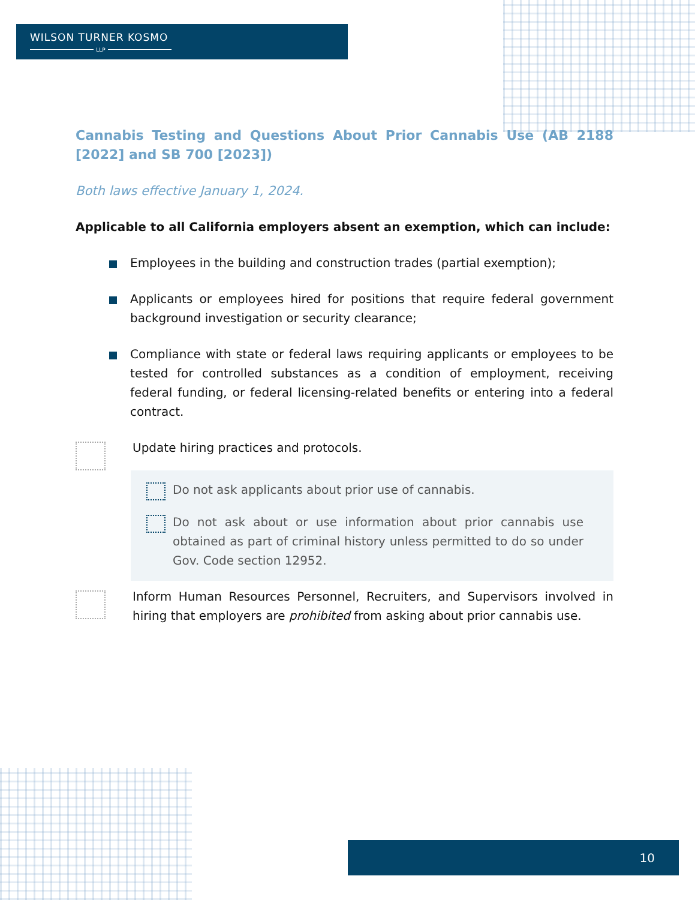WILSON TURNER KOSMO
LLP
Cannabis Testing and Questions About Prior Cannabis Use (AB 2188 [2022] and SB 700 [2023])
Both laws effective January 1, 2024.
Applicable to all California employers absent an exemption, which can include:
Employees in the building and construction trades (partial exemption);
Applicants or employees hired for positions that require federal government background investigation or security clearance;
Compliance with state or federal laws requiring applicants or employees to be tested for controlled substances as a condition of employment, receiving federal funding, or federal licensing-related benefits or entering into a federal contract.
Update hiring practices and protocols.
Do not ask applicants about prior use of cannabis.
Do not ask about or use information about prior cannabis use obtained as part of criminal history unless permitted to do so under Gov. Code section 12952.
Inform Human Resources Personnel, Recruiters, and Supervisors involved in hiring that employers are prohibited from asking about prior cannabis use.
10